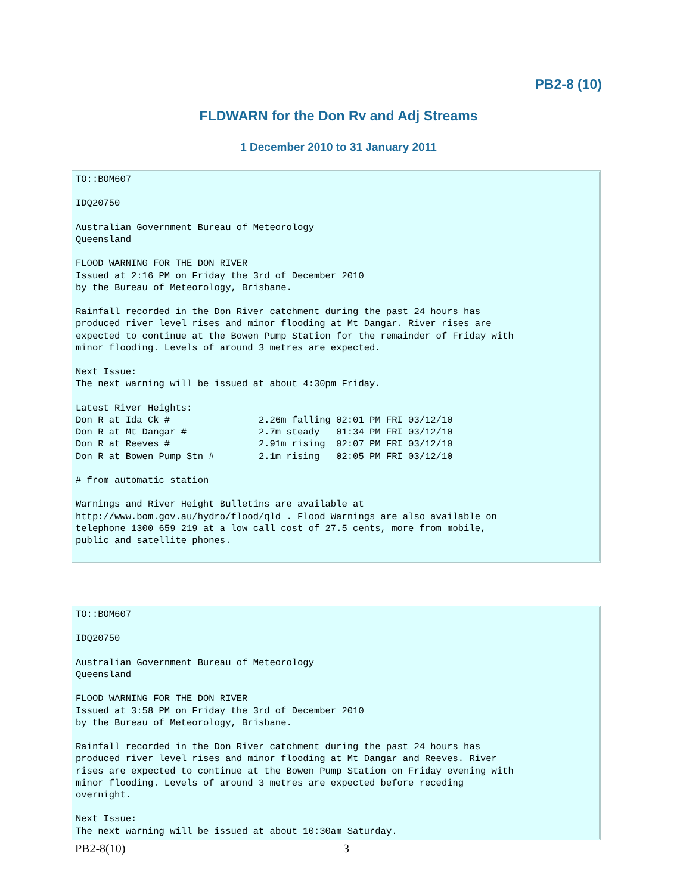PB2-8 (10)
FLDWARN for the Don Rv and Adj Streams
1 December 2010 to 31 January 2011
TO::BOM607

IDQ20750

Australian Government Bureau of Meteorology
Queensland

FLOOD WARNING FOR THE DON RIVER
Issued at 2:16 PM on Friday the 3rd of December 2010
by the Bureau of Meteorology, Brisbane.

Rainfall recorded in the Don River catchment during the past 24 hours has
produced river level rises and minor flooding at Mt Dangar. River rises are
expected to continue at the Bowen Pump Station for the remainder of Friday with
minor flooding. Levels of around 3 metres are expected.

Next Issue:
The next warning will be issued at about 4:30pm Friday.

Latest River Heights:
Don R at Ida Ck #                2.26m falling 02:01 PM FRI 03/12/10
Don R at Mt Dangar #             2.7m steady   01:34 PM FRI 03/12/10
Don R at Reeves #                2.91m rising  02:07 PM FRI 03/12/10
Don R at Bowen Pump Stn #        2.1m rising   02:05 PM FRI 03/12/10

# from automatic station

Warnings and River Height Bulletins are available at
http://www.bom.gov.au/hydro/flood/qld . Flood Warnings are also available on
telephone 1300 659 219 at a low call cost of 27.5 cents, more from mobile,
public and satellite phones.
TO::BOM607

IDQ20750

Australian Government Bureau of Meteorology
Queensland

FLOOD WARNING FOR THE DON RIVER
Issued at 3:58 PM on Friday the 3rd of December 2010
by the Bureau of Meteorology, Brisbane.

Rainfall recorded in the Don River catchment during the past 24 hours has
produced river level rises and minor flooding at Mt Dangar and Reeves. River
rises are expected to continue at the Bowen Pump Station on Friday evening with
minor flooding. Levels of around 3 metres are expected before receding
overnight.

Next Issue:
The next warning will be issued at about 10:30am Saturday.
PB2-8(10) 3